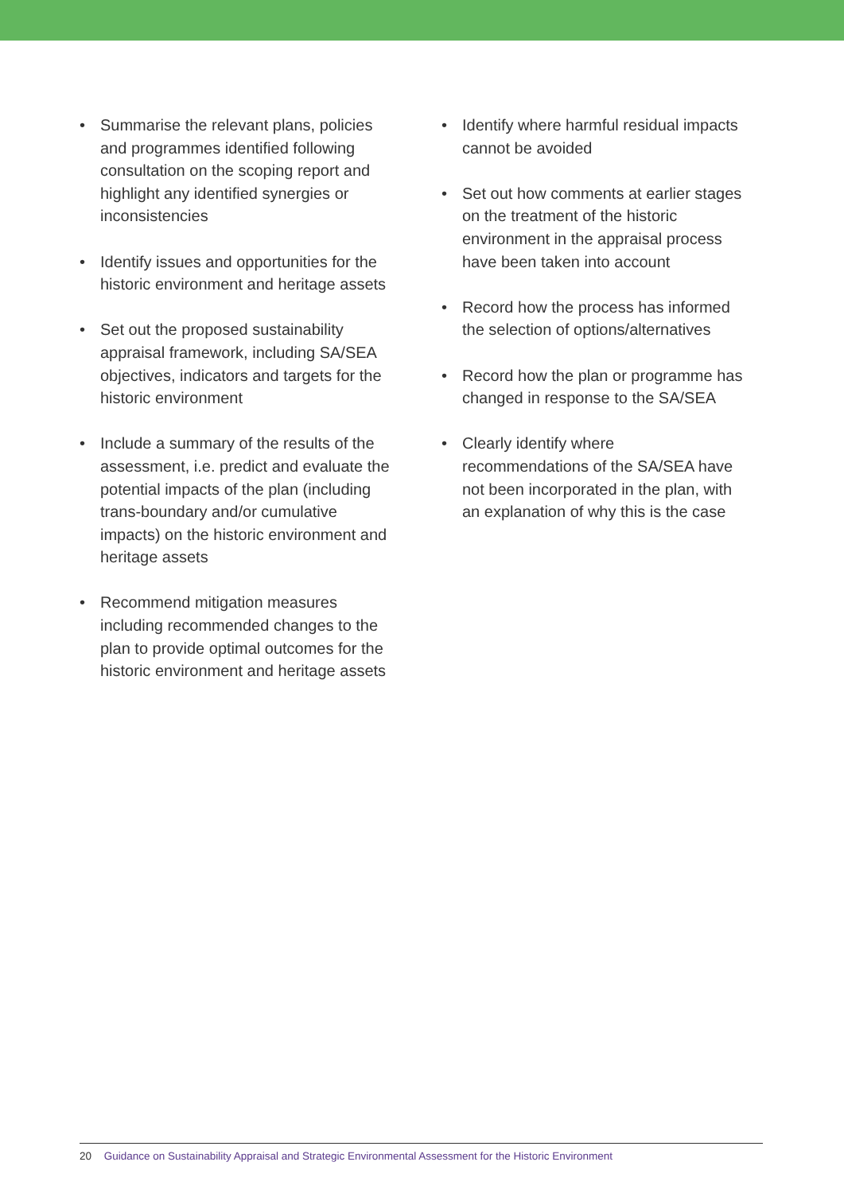• Summarise the relevant plans, policies and programmes identified following consultation on the scoping report and highlight any identified synergies or inconsistencies
• Identify issues and opportunities for the historic environment and heritage assets
• Set out the proposed sustainability appraisal framework, including SA/SEA objectives, indicators and targets for the historic environment
• Include a summary of the results of the assessment, i.e. predict and evaluate the potential impacts of the plan (including trans-boundary and/or cumulative impacts) on the historic environment and heritage assets
• Recommend mitigation measures including recommended changes to the plan to provide optimal outcomes for the historic environment and heritage assets
• Identify where harmful residual impacts cannot be avoided
• Set out how comments at earlier stages on the treatment of the historic environment in the appraisal process have been taken into account
• Record how the process has informed the selection of options/alternatives
• Record how the plan or programme has changed in response to the SA/SEA
• Clearly identify where recommendations of the SA/SEA have not been incorporated in the plan, with an explanation of why this is the case
20 Guidance on Sustainability Appraisal and Strategic Environmental Assessment for the Historic Environment